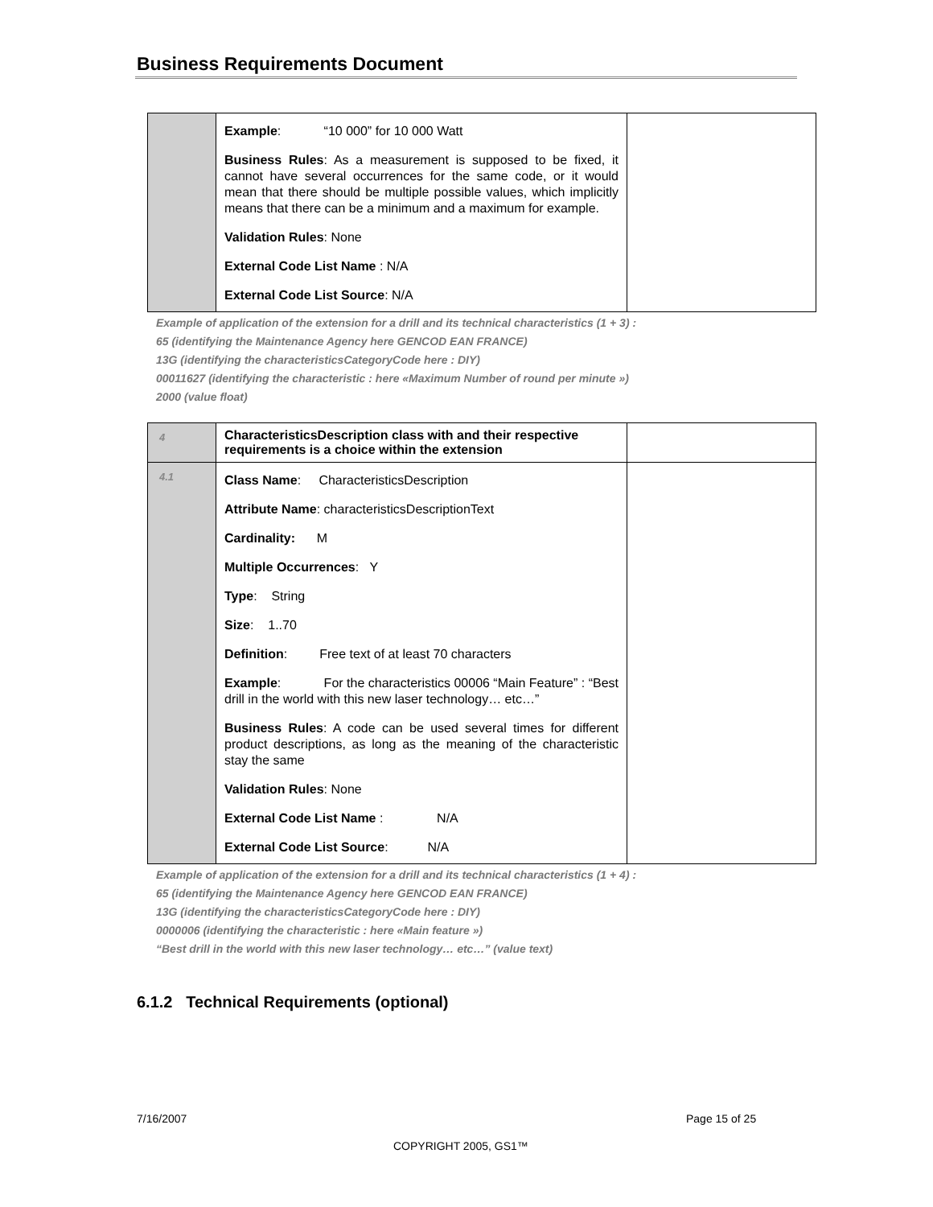Business Requirements Document
| | Example : “10 000” for 10 000 Watt Business Rules : As a measurement is supposed to be fixed, it cannot have several occurrences for the same code, or it would mean that there should be multiple possible values, which implicitly means that there can be a minimum and a maximum for example. Validation Rules : None External Code List Name : N/A External Code List Source : N/A | |
Example of application of the extension for a drill and its technical characteristics (1 + 3) :
65 (identifying the Maintenance Agency here GENCOD EAN FRANCE)
13G (identifying the characteristicsCategoryCode here : DIY)
00011627 (identifying the characteristic : here «Maximum Number of round per minute »)
2000 (value float)
| 4 | CharacteristicsDescription class with and their respective requirements is a choice within the extension | |
| 4.1 | Class Name : CharacteristicsDescription Attribute Name : characteristicsDescriptionText Cardinality: M Multiple Occurrences : Y Type : String Size : 1..70 Definition : Free text of at least 70 characters Example : For the characteristics 00006 “Main Feature” : “Best drill in the world with this new laser technology… etc…” Business Rules : A code can be used several times for different product descriptions, as long as the meaning of the characteristic stay the same Validation Rules : None External Code List Name : N/A External Code List Source : N/A | |
Example of application of the extension for a drill and its technical characteristics (1 + 4) :
65 (identifying the Maintenance Agency here GENCOD EAN FRANCE)
13G (identifying the characteristicsCategoryCode here : DIY)
0000006 (identifying the characteristic : here «Main feature »)
“Best drill in the world with this new laser technology… etc…” (value text)
6.1.2 Technical Requirements (optional)
7/16/2007 Page 15 of 25
COPYRIGHT 2005, GS1™